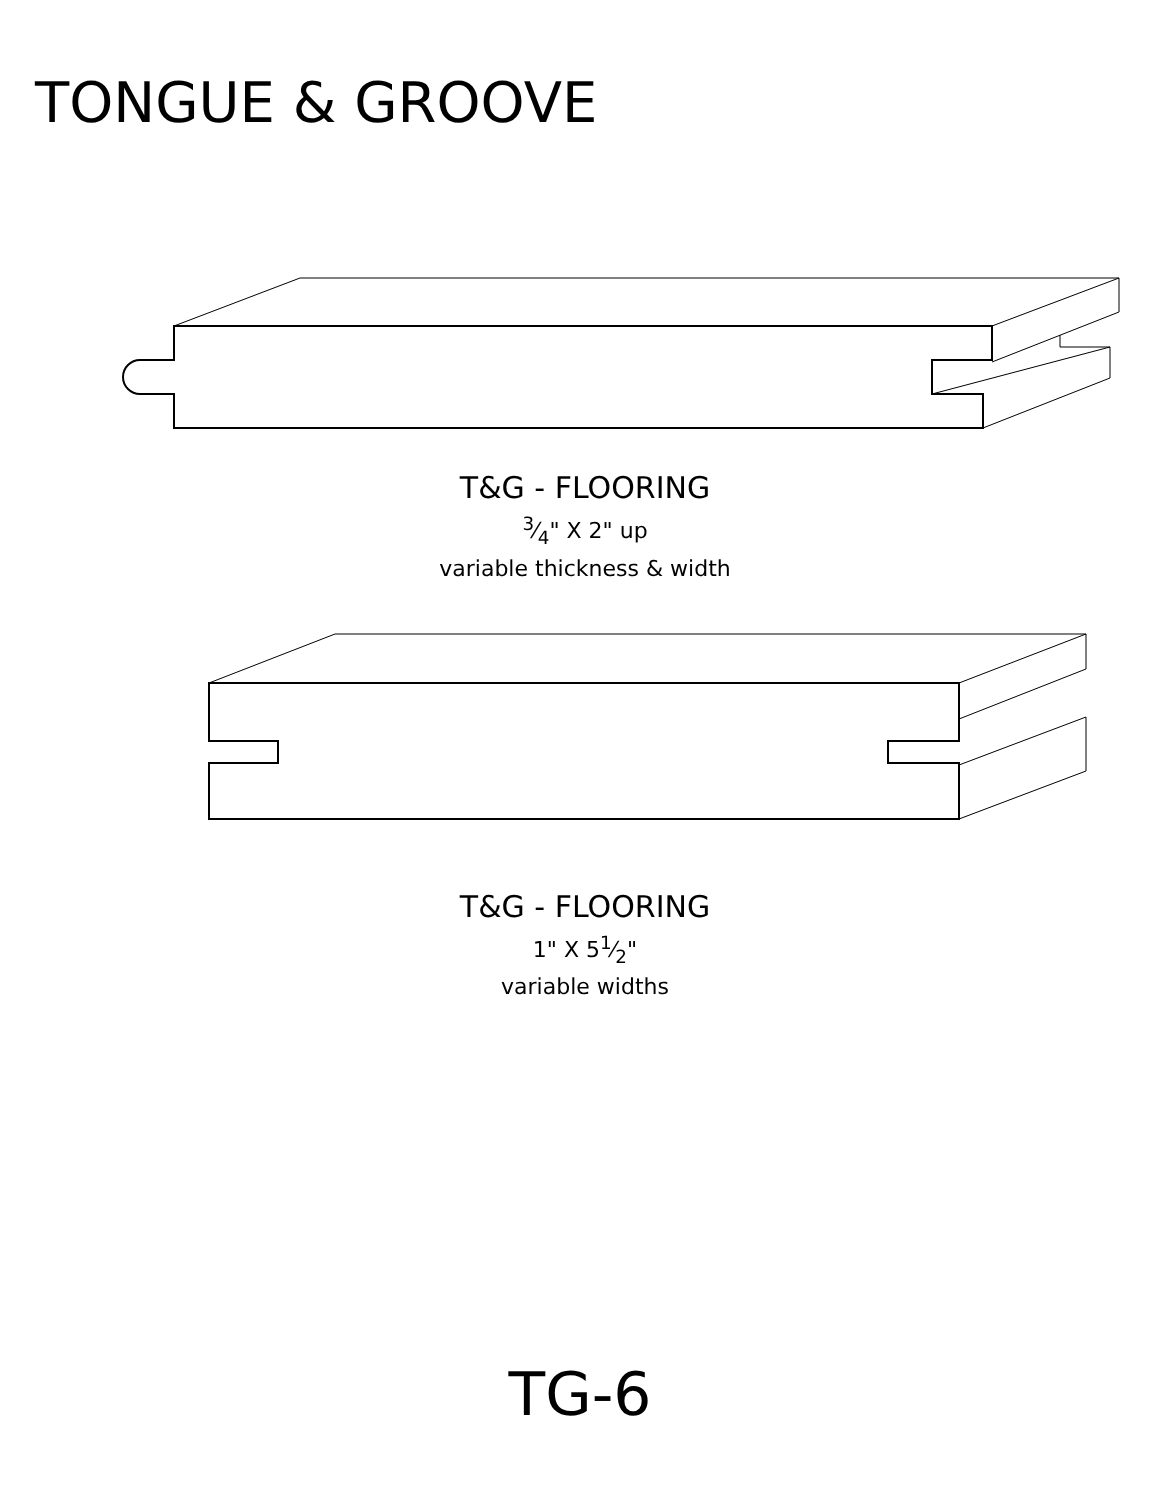TONGUE & GROOVE
T&G - FLOORING
3⁄4" X 2" up
variable thickness & width
T&G - FLOORING
1" X 51⁄2"
variable widths
TG-6